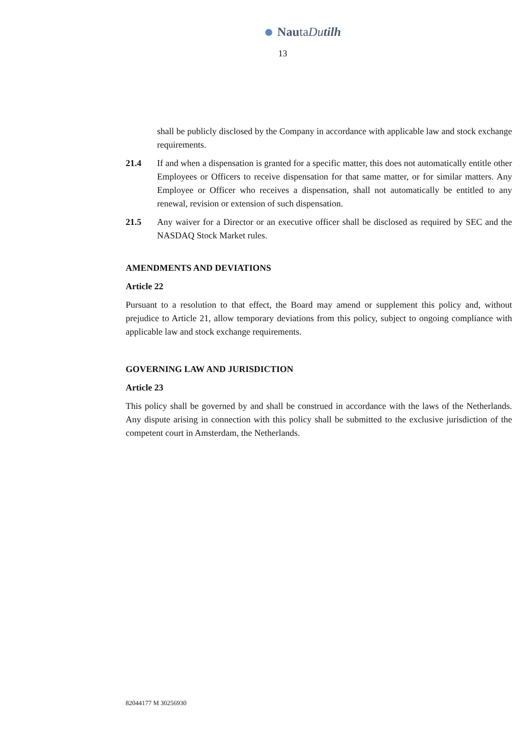NautaDutilh
13
shall be publicly disclosed by the Company in accordance with applicable law and stock exchange requirements.
21.4 If and when a dispensation is granted for a specific matter, this does not automatically entitle other Employees or Officers to receive dispensation for that same matter, or for similar matters. Any Employee or Officer who receives a dispensation, shall not automatically be entitled to any renewal, revision or extension of such dispensation.
21.5 Any waiver for a Director or an executive officer shall be disclosed as required by SEC and the NASDAQ Stock Market rules.
AMENDMENTS AND DEVIATIONS
Article 22
Pursuant to a resolution to that effect, the Board may amend or supplement this policy and, without prejudice to Article 21, allow temporary deviations from this policy, subject to ongoing compliance with applicable law and stock exchange requirements.
GOVERNING LAW AND JURISDICTION
Article 23
This policy shall be governed by and shall be construed in accordance with the laws of the Netherlands. Any dispute arising in connection with this policy shall be submitted to the exclusive jurisdiction of the competent court in Amsterdam, the Netherlands.
82044177 M 30256930